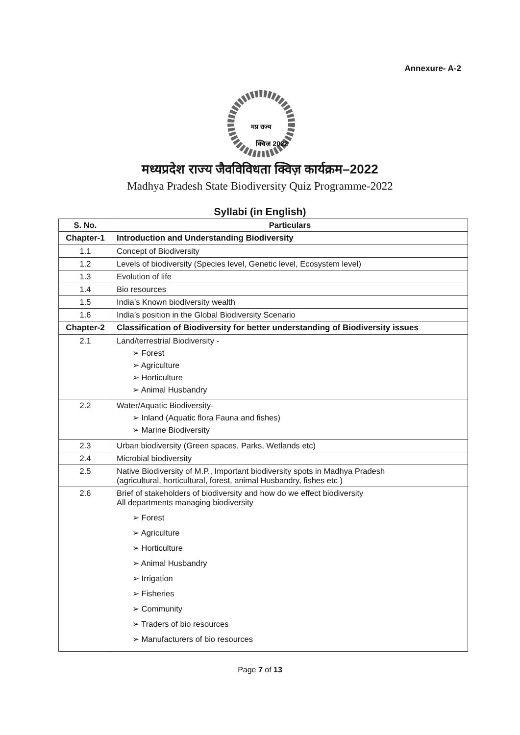Annexure- A-2
मप्र राज्य
क्विज 2022
मध्यप्रदेश राज्य जैवविविधता क्विज़ कार्यक्रम–2022
Madhya Pradesh State Biodiversity Quiz Programme-2022
Syllabi (in English)
| S. No. | Particulars |
| --- | --- |
| Chapter-1 | Introduction and Understanding Biodiversity |
| 1.1 | Concept of Biodiversity |
| 1.2 | Levels of biodiversity (Species level, Genetic level, Ecosystem level) |
| 1.3 | Evolution of life |
| 1.4 | Bio resources |
| 1.5 | India’s Known biodiversity wealth |
| 1.6 | India’s position in the Global Biodiversity Scenario |
| Chapter-2 | Classification of Biodiversity for better understanding of Biodiversity issues |
| 2.1 | Land/terrestrial Biodiversity - ➢ Forest ➢ Agriculture ➢ Horticulture ➢ Animal Husbandry |
| 2.2 | Water/Aquatic Biodiversity- ➢ Inland (Aquatic flora Fauna and fishes) ➢ Marine Biodiversity |
| 2.3 | Urban biodiversity (Green spaces, Parks, Wetlands etc) |
| 2.4 | Microbial biodiversity |
| 2.5 | Native Biodiversity of M.P., Important biodiversity spots in Madhya Pradesh (agricultural, horticultural, forest, animal Husbandry, fishes etc ) |
| 2.6 | Brief of stakeholders of biodiversity and how do we effect biodiversity All departments managing biodiversity ➢ Forest ➢ Agriculture ➢ Horticulture ➢ Animal Husbandry ➢ Irrigation ➢ Fisheries ➢ Community ➢ Traders of bio resources ➢ Manufacturers of bio resources |
Page 7 of 13